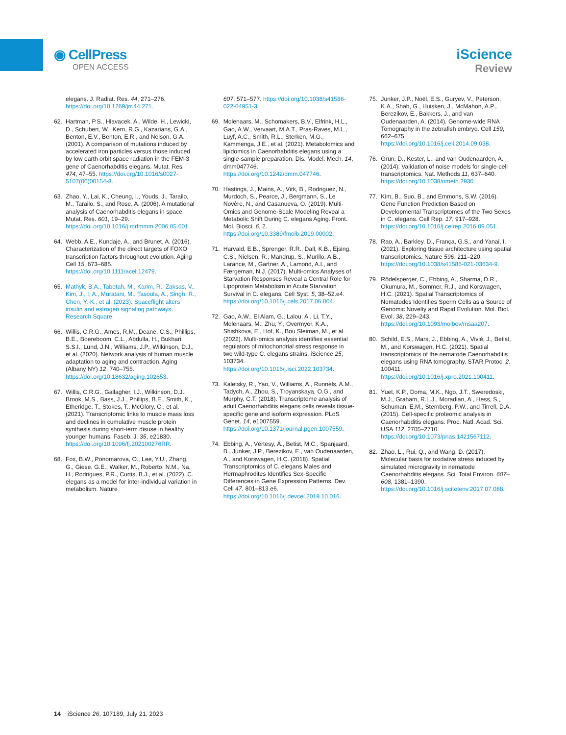◉ CellPress
OPEN ACCESS
iScience
Review
elegans. J. Radiat. Res. 44, 271–276. https://doi.org/10.1269/jrr.44.271.
62. Hartman, P.S., Hlavacek, A., Wilde, H., Lewicki, D., Schubert, W., Kern, R.G., Kazarians, G.A., Benton, E.V., Benton, E.R., and Nelson, G.A. (2001). A comparison of mutations induced by accelerated iron particles versus those induced by low earth orbit space radiation in the FEM-3 gene of Caenorhabditis elegans. Mutat. Res. 474, 47–55. https://doi.org/10.1016/s0027-5107(00)00154-8.
63. Zhao, Y., Lai, K., Cheung, I., Youds, J., Tarailo, M., Tarailo, S., and Rose, A. (2006). A mutational analysis of Caenorhabditis elegans in space. Mutat. Res. 601, 19–29. https://doi.org/10.1016/j.mrfmmm.2006.05.001.
64. Webb, A.E., Kundaje, A., and Brunet, A. (2016). Characterization of the direct targets of FOXO transcription factors throughout evolution. Aging Cell 15, 673–685. https://doi.org/10.1111/acel.12479.
65. Mathyk, B.A., Tabetah, M., Karim, R., Zaksas, V., Kim, J., I, A., Muratani, M., Tasoula, A., Singh, R., Chen, Y.-K., et al. (2023). Spaceflight alters insulin and estrogen signaling pathways. Research Square.
66. Willis, C.R.G., Ames, R.M., Deane, C.S., Phillips, B.E., Boereboom, C.L., Abdulla, H., Bukhari, S.S.I., Lund, J.N., Williams, J.P., Wilkinson, D.J., et al. (2020). Network analysis of human muscle adaptation to aging and contraction. Aging (Albany NY) 12, 740–755. https://doi.org/10.18632/aging.102653.
67. Willis, C.R.G., Gallagher, I.J., Wilkinson, D.J., Brook, M.S., Bass, J.J., Phillips, B.E., Smith, K., Etheridge, T., Stokes, T., McGlory, C., et al. (2021). Transcriptomic links to muscle mass loss and declines in cumulative muscle protein synthesis during short-term disuse in healthy younger humans. Faseb. J. 35, e21830. https://doi.org/10.1096/fj.202100276RR.
68. Fox, B.W., Ponomarova, O., Lee, Y.U., Zhang, G., Giese, G.E., Walker, M., Roberto, N.M., Na, H., Rodrigues, P.R., Curtis, B.J., et al. (2022). C. elegans as a model for inter-individual variation in metabolism. Nature
607, 571–577. https://doi.org/10.1038/s41586-022-04951-3.
69. Molenaars, M., Schomakers, B.V., Elfrink, H.L., Gao, A.W., Vervaart, M.A.T., Pras-Raves, M.L., Luyf, A.C., Smith, R.L., Sterken, M.G., Kammenga, J.E., et al. (2021). Metabolomics and lipidomics in Caenorhabditis elegans using a single-sample preparation. Dis. Model. Mech. 14, dmm047746. https://doi.org/10.1242/dmm.047746.
70. Hastings, J., Mains, A., Virk, B., Rodriguez, N., Murdoch, S., Pearce, J., Bergmann, S., Le Novère, N., and Casanueva, O. (2019). Multi-Omics and Genome-Scale Modeling Reveal a Metabolic Shift During C. elegans Aging. Front. Mol. Biosci. 6, 2. https://doi.org/10.3389/fmolb.2019.00002.
71. Harvald, E.B., Sprenger, R.R., Dall, K.B., Ejsing, C.S., Nielsen, R., Mandrup, S., Murillo, A.B., Larance, M., Gartner, A., Lamond, A.I., and Færgeman, N.J. (2017). Multi-omics Analyses of Starvation Responses Reveal a Central Role for Lipoprotein Metabolism in Acute Starvation Survival in C. elegans. Cell Syst. 5, 38–52.e4. https://doi.org/10.1016/j.cels.2017.06.004.
72. Gao, A.W., El Alam, G., Lalou, A., Li, T.Y., Molenaars, M., Zhu, Y., Overmyer, K.A., Shishkova, E., Hof, K., Bou Sleiman, M., et al. (2022). Multi-omics analysis identifies essential regulators of mitochondrial stress response in two wild-type C. elegans strains. iScience 25, 103734. https://doi.org/10.1016/j.isci.2022.103734.
73. Kaletsky, R., Yao, V., Williams, A., Runnels, A.M., Tadych, A., Zhou, S., Troyanskaya, O.G., and Murphy, C.T. (2018). Transcriptome analysis of adult Caenorhabditis elegans cells reveals tissue-specific gene and isoform expression. PLoS Genet. 14, e1007559. https://doi.org/10.1371/journal.pgen.1007559.
74. Ebbing, A., Vértesy, Á., Betist, M.C., Spanjaard, B., Junker, J.P., Berezikov, E., van Oudenaarden, A., and Korswagen, H.C. (2018). Spatial Transcriptomics of C. elegans Males and Hermaphrodites Identifies Sex-Specific Differences in Gene Expression Patterns. Dev. Cell 47, 801–813.e6. https://doi.org/10.1016/j.devcel.2018.10.016.
75. Junker, J.P., Noël, E.S., Guryev, V., Peterson, K.A., Shah, G., Huisken, J., McMahon, A.P., Berezikov, E., Bakkers, J., and van Oudenaarden, A. (2014). Genome-wide RNA Tomography in the zebrafish embryo. Cell 159, 662–675. https://doi.org/10.1016/j.cell.2014.09.038.
76. Grün, D., Kester, L., and van Oudenaarden, A. (2014). Validation of noise models for single-cell transcriptomics. Nat. Methods 11, 637–640. https://doi.org/10.1038/nmeth.2930.
77. Kim, B., Suo, B., and Emmons, S.W. (2016). Gene Function Prediction Based on Developmental Transcriptomes of the Two Sexes in C. elegans. Cell Rep. 17, 917–928. https://doi.org/10.1016/j.celrep.2016.09.051.
78. Rao, A., Barkley, D., França, G.S., and Yanai, I. (2021). Exploring tissue architecture using spatial transcriptomics. Nature 596, 211–220. https://doi.org/10.1038/s41586-021-03634-9.
79. Rödelsperger, C., Ebbing, A., Sharma, D.R., Okumura, M., Sommer, R.J., and Korswagen, H.C. (2021). Spatial Transcriptomics of Nematodes Identifies Sperm Cells as a Source of Genomic Novelty and Rapid Evolution. Mol. Biol. Evol. 38, 229–243. https://doi.org/10.1093/molbev/msaa207.
80. Schild, E.S., Mars, J., Ebbing, A., Vivié, J., Betist, M., and Korswagen, H.C. (2021). Spatial transcriptomics of the nematode Caenorhabditis elegans using RNA tomography. STAR Protoc. 2, 100411. https://doi.org/10.1016/j.xpro.2021.100411.
81. Yuet, K.P., Doma, M.K., Ngo, J.T., Sweredoski, M.J., Graham, R.L.J., Moradian, A., Hess, S., Schuman, E.M., Sternberg, P.W., and Tirrell, D.A. (2015). Cell-specific proteomic analysis in Caenorhabditis elegans. Proc. Natl. Acad. Sci. USA 112, 2705–2710. https://doi.org/10.1073/pnas.1421567112.
82. Zhao, L., Rui, Q., and Wang, D. (2017). Molecular basis for oxidative stress induced by simulated microgravity in nematode Caenorhabditis elegans. Sci. Total Environ. 607–608, 1381–1390. https://doi.org/10.1016/j.scitotenv.2017.07.088.
14 iScience 26, 107189, July 21, 2023